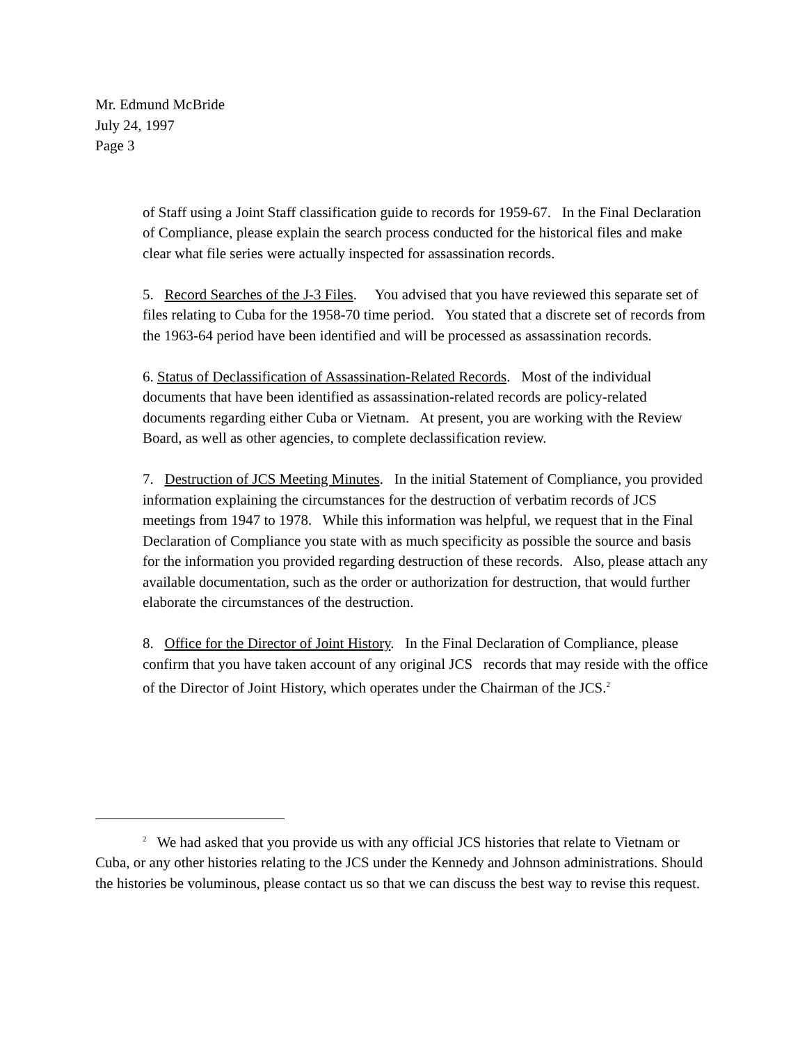Mr. Edmund McBride
July 24, 1997
Page 3
of Staff using a Joint Staff classification guide to records for 1959-67. In the Final Declaration of Compliance, please explain the search process conducted for the historical files and make clear what file series were actually inspected for assassination records.
5. Record Searches of the J-3 Files. You advised that you have reviewed this separate set of files relating to Cuba for the 1958-70 time period. You stated that a discrete set of records from the 1963-64 period have been identified and will be processed as assassination records.
6. Status of Declassification of Assassination-Related Records. Most of the individual documents that have been identified as assassination-related records are policy-related documents regarding either Cuba or Vietnam. At present, you are working with the Review Board, as well as other agencies, to complete declassification review.
7. Destruction of JCS Meeting Minutes. In the initial Statement of Compliance, you provided information explaining the circumstances for the destruction of verbatim records of JCS meetings from 1947 to 1978. While this information was helpful, we request that in the Final Declaration of Compliance you state with as much specificity as possible the source and basis for the information you provided regarding destruction of these records. Also, please attach any available documentation, such as the order or authorization for destruction, that would further elaborate the circumstances of the destruction.
8. Office for the Director of Joint History. In the Final Declaration of Compliance, please confirm that you have taken account of any original JCS records that may reside with the office of the Director of Joint History, which operates under the Chairman of the JCS.<sup>2</sup>
<sup>2</sup> We had asked that you provide us with any official JCS histories that relate to Vietnam or Cuba, or any other histories relating to the JCS under the Kennedy and Johnson administrations. Should the histories be voluminous, please contact us so that we can discuss the best way to revise this request.